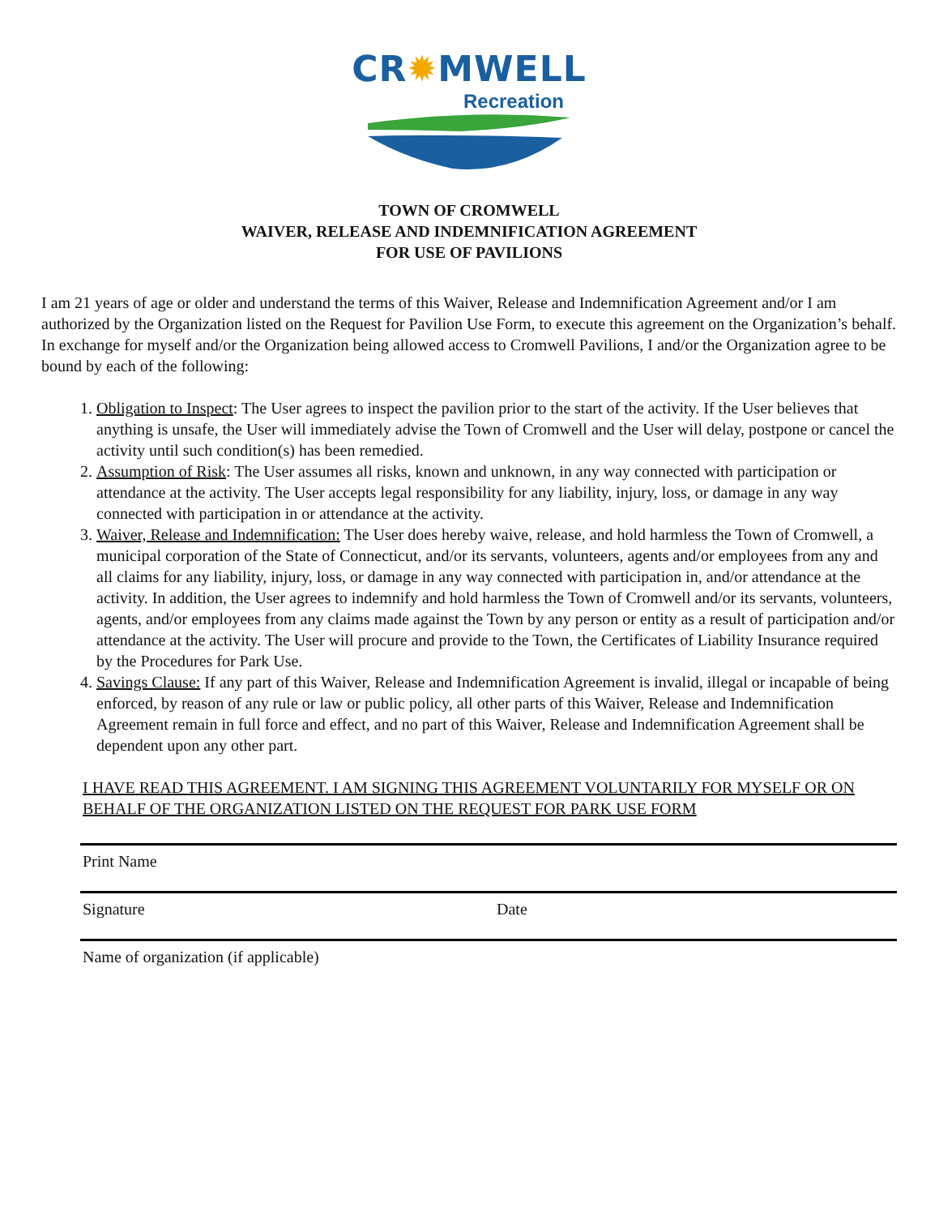CR✹MWELL
Recreation
TOWN OF CROMWELL
WAIVER, RELEASE AND INDEMNIFICATION AGREEMENT
FOR USE OF PAVILIONS
I am 21 years of age or older and understand the terms of this Waiver, Release and Indemnification Agreement and/or I am authorized by the Organization listed on the Request for Pavilion Use Form, to execute this agreement on the Organization’s behalf. In exchange for myself and/or the Organization being allowed access to Cromwell Pavilions, I and/or the Organization agree to be bound by each of the following:
1. Obligation to Inspect: The User agrees to inspect the pavilion prior to the start of the activity. If the User believes that anything is unsafe, the User will immediately advise the Town of Cromwell and the User will delay, postpone or cancel the activity until such condition(s) has been remedied.
2. Assumption of Risk: The User assumes all risks, known and unknown, in any way connected with participation or attendance at the activity. The User accepts legal responsibility for any liability, injury, loss, or damage in any way connected with participation in or attendance at the activity.
3. Waiver, Release and Indemnification: The User does hereby waive, release, and hold harmless the Town of Cromwell, a municipal corporation of the State of Connecticut, and/or its servants, volunteers, agents and/or employees from any and all claims for any liability, injury, loss, or damage in any way connected with participation in, and/or attendance at the activity. In addition, the User agrees to indemnify and hold harmless the Town of Cromwell and/or its servants, volunteers, agents, and/or employees from any claims made against the Town by any person or entity as a result of participation and/or attendance at the activity. The User will procure and provide to the Town, the Certificates of Liability Insurance required by the Procedures for Park Use.
4. Savings Clause: If any part of this Waiver, Release and Indemnification Agreement is invalid, illegal or incapable of being enforced, by reason of any rule or law or public policy, all other parts of this Waiver, Release and Indemnification Agreement remain in full force and effect, and no part of this Waiver, Release and Indemnification Agreement shall be dependent upon any other part.
I HAVE READ THIS AGREEMENT. I AM SIGNING THIS AGREEMENT VOLUNTARILY FOR MYSELF OR ON BEHALF OF THE ORGANIZATION LISTED ON THE REQUEST FOR PARK USE FORM
Print Name
Signature Date
Name of organization (if applicable)